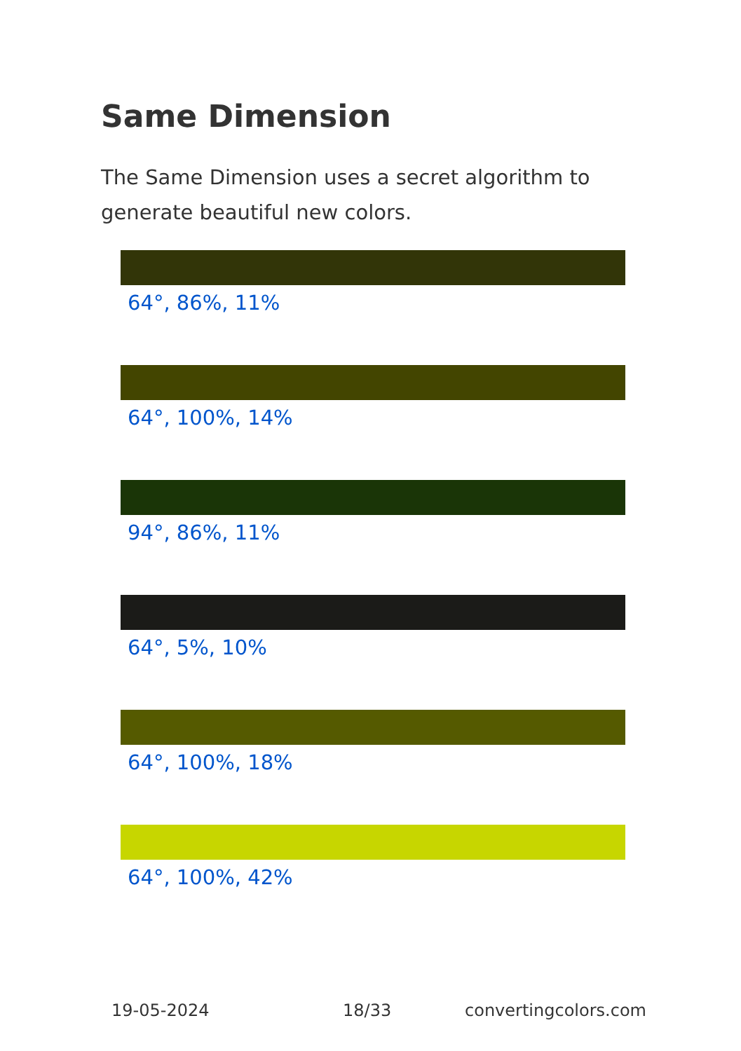Same Dimension
The Same Dimension uses a secret algorithm to generate beautiful new colors.
64°, 86%, 11%
64°, 100%, 14%
94°, 86%, 11%
64°, 5%, 10%
64°, 100%, 18%
64°, 100%, 42%
19-05-2024 18/33 convertingcolors.com